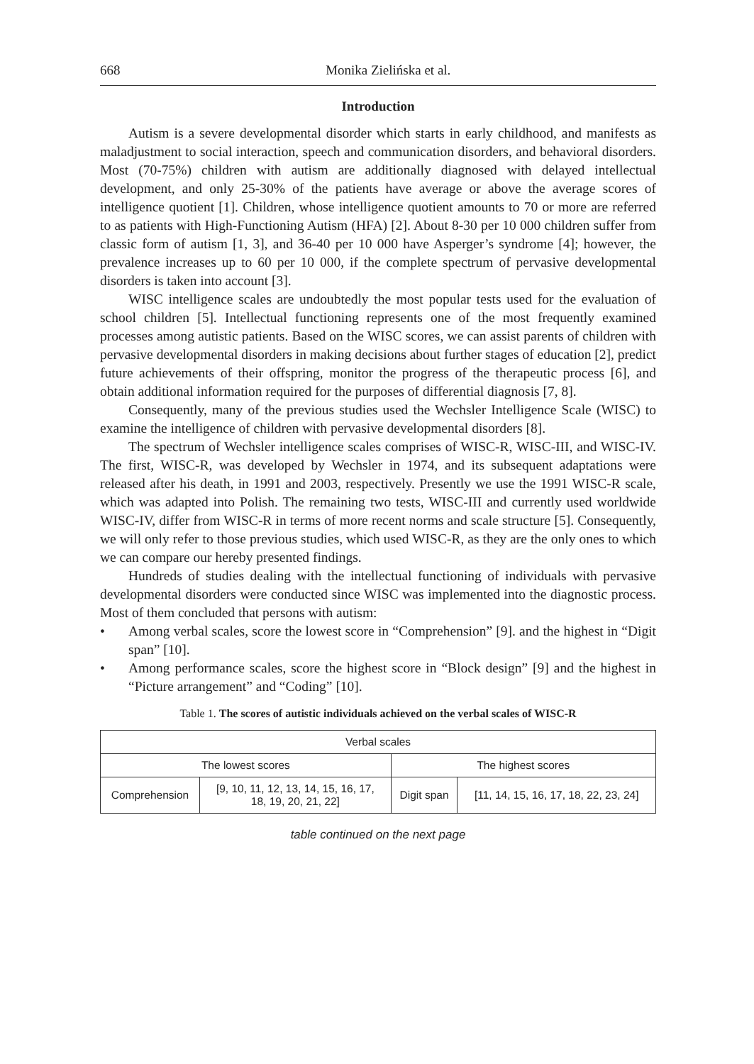668 Monika Zielińska et al.
Introduction
Autism is a severe developmental disorder which starts in early childhood, and manifests as maladjustment to social interaction, speech and communication disorders, and behavioral disorders. Most (70-75%) children with autism are additionally diagnosed with delayed intellectual development, and only 25-30% of the patients have average or above the average scores of intelligence quotient [1]. Children, whose intelligence quotient amounts to 70 or more are referred to as patients with High-Functioning Autism (HFA) [2]. About 8-30 per 10 000 children suffer from classic form of autism [1, 3], and 36-40 per 10 000 have Asperger’s syndrome [4]; however, the prevalence increases up to 60 per 10 000, if the complete spectrum of pervasive developmental disorders is taken into account [3].
WISC intelligence scales are undoubtedly the most popular tests used for the evaluation of school children [5]. Intellectual functioning represents one of the most frequently examined processes among autistic patients. Based on the WISC scores, we can assist parents of children with pervasive developmental disorders in making decisions about further stages of education [2], predict future achievements of their offspring, monitor the progress of the therapeutic process [6], and obtain additional information required for the purposes of differential diagnosis [7, 8].
Consequently, many of the previous studies used the Wechsler Intelligence Scale (WISC) to examine the intelligence of children with pervasive developmental disorders [8].
The spectrum of Wechsler intelligence scales comprises of WISC-R, WISC-III, and WISC-IV. The first, WISC-R, was developed by Wechsler in 1974, and its subsequent adaptations were released after his death, in 1991 and 2003, respectively. Presently we use the 1991 WISC-R scale, which was adapted into Polish. The remaining two tests, WISC-III and currently used worldwide WISC-IV, differ from WISC-R in terms of more recent norms and scale structure [5]. Consequently, we will only refer to those previous studies, which used WISC-R, as they are the only ones to which we can compare our hereby presented findings.
Hundreds of studies dealing with the intellectual functioning of individuals with pervasive developmental disorders were conducted since WISC was implemented into the diagnostic process. Most of them concluded that persons with autism:
• Among verbal scales, score the lowest score in “Comprehension” [9]. and the highest in “Digit span” [10].
• Among performance scales, score the highest score in “Block design” [9] and the highest in “Picture arrangement” and “Coding” [10].
Table 1. The scores of autistic individuals achieved on the verbal scales of WISC-R
| Verbal scales | | | |
| --- | --- | --- | --- |
| The lowest scores | | The highest scores | |
| Comprehension | [9, 10, 11, 12, 13, 14, 15, 16, 17, 18, 19, 20, 21, 22] | Digit span | [11, 14, 15, 16, 17, 18, 22, 23, 24] |
table continued on the next page